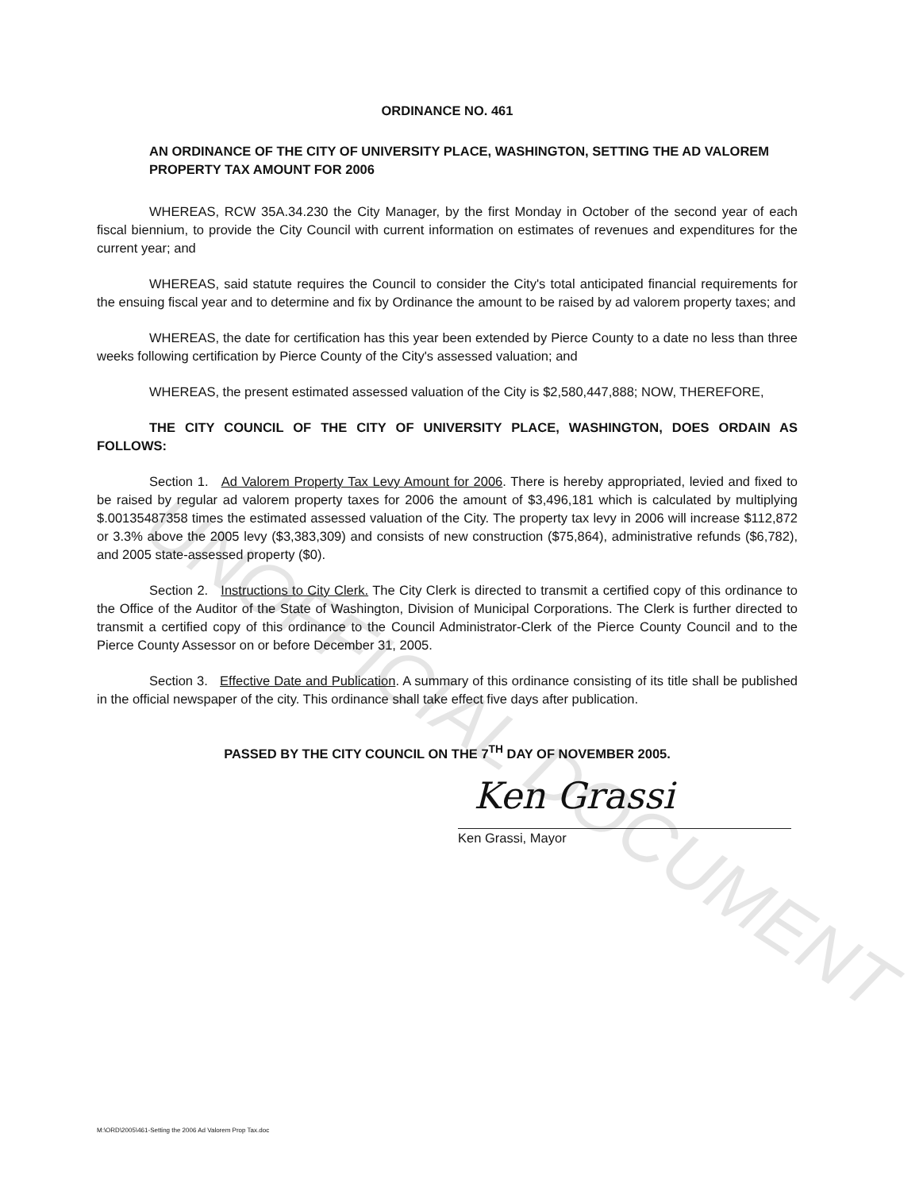UNOFFICIAL DOCUMENT
ORDINANCE NO. 461
AN ORDINANCE OF THE CITY OF UNIVERSITY PLACE, WASHINGTON, SETTING THE AD VALOREM PROPERTY TAX AMOUNT FOR 2006
WHEREAS, RCW 35A.34.230 the City Manager, by the first Monday in October of the second year of each fiscal biennium, to provide the City Council with current information on estimates of revenues and expenditures for the current year; and
WHEREAS, said statute requires the Council to consider the City's total anticipated financial requirements for the ensuing fiscal year and to determine and fix by Ordinance the amount to be raised by ad valorem property taxes; and
WHEREAS, the date for certification has this year been extended by Pierce County to a date no less than three weeks following certification by Pierce County of the City's assessed valuation; and
WHEREAS, the present estimated assessed valuation of the City is $2,580,447,888; NOW, THEREFORE,
THE CITY COUNCIL OF THE CITY OF UNIVERSITY PLACE, WASHINGTON, DOES ORDAIN AS FOLLOWS:
Section 1. Ad Valorem Property Tax Levy Amount for 2006. There is hereby appropriated, levied and fixed to be raised by regular ad valorem property taxes for 2006 the amount of $3,496,181 which is calculated by multiplying $.00135487358 times the estimated assessed valuation of the City. The property tax levy in 2006 will increase $112,872 or 3.3% above the 2005 levy ($3,383,309) and consists of new construction ($75,864), administrative refunds ($6,782), and 2005 state-assessed property ($0).
Section 2. Instructions to City Clerk. The City Clerk is directed to transmit a certified copy of this ordinance to the Office of the Auditor of the State of Washington, Division of Municipal Corporations. The Clerk is further directed to transmit a certified copy of this ordinance to the Council Administrator-Clerk of the Pierce County Council and to the Pierce County Assessor on or before December 31, 2005.
Section 3. Effective Date and Publication. A summary of this ordinance consisting of its title shall be published in the official newspaper of the city. This ordinance shall take effect five days after publication.
PASSED BY THE CITY COUNCIL ON THE 7<sup>TH</sup> DAY OF NOVEMBER 2005.
Ken Grassi
Ken Grassi, Mayor
M:\ORD\2005\461-Setting the 2006 Ad Valorem Prop Tax.doc